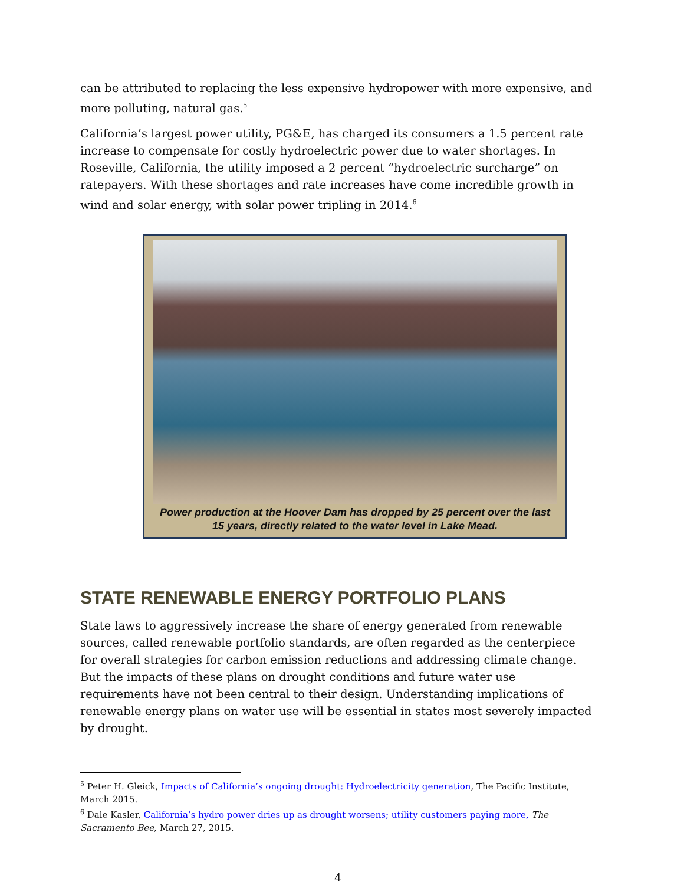can be attributed to replacing the less expensive hydropower with more expensive, and more polluting, natural gas.<sup>5</sup>
California’s largest power utility, PG&E, has charged its consumers a 1.5 percent rate increase to compensate for costly hydroelectric power due to water shortages. In Roseville, California, the utility imposed a 2 percent “hydroelectric surcharge” on ratepayers. With these shortages and rate increases have come incredible growth in wind and solar energy, with solar power tripling in 2014.<sup>6</sup>
Power production at the Hoover Dam has dropped by 25 percent over the last 15 years, directly related to the water level in Lake Mead.
STATE RENEWABLE ENERGY PORTFOLIO PLANS
State laws to aggressively increase the share of energy generated from renewable sources, called renewable portfolio standards, are often regarded as the centerpiece for overall strategies for carbon emission reductions and addressing climate change. But the impacts of these plans on drought conditions and future water use requirements have not been central to their design. Understanding implications of renewable energy plans on water use will be essential in states most severely impacted by drought.
<sup>5</sup> Peter H. Gleick, Impacts of California’s ongoing drought: Hydroelectricity generation, The Pacific Institute, March 2015.
<sup>6</sup> Dale Kasler, California’s hydro power dries up as drought worsens; utility customers paying more, The Sacramento Bee, March 27, 2015.
4